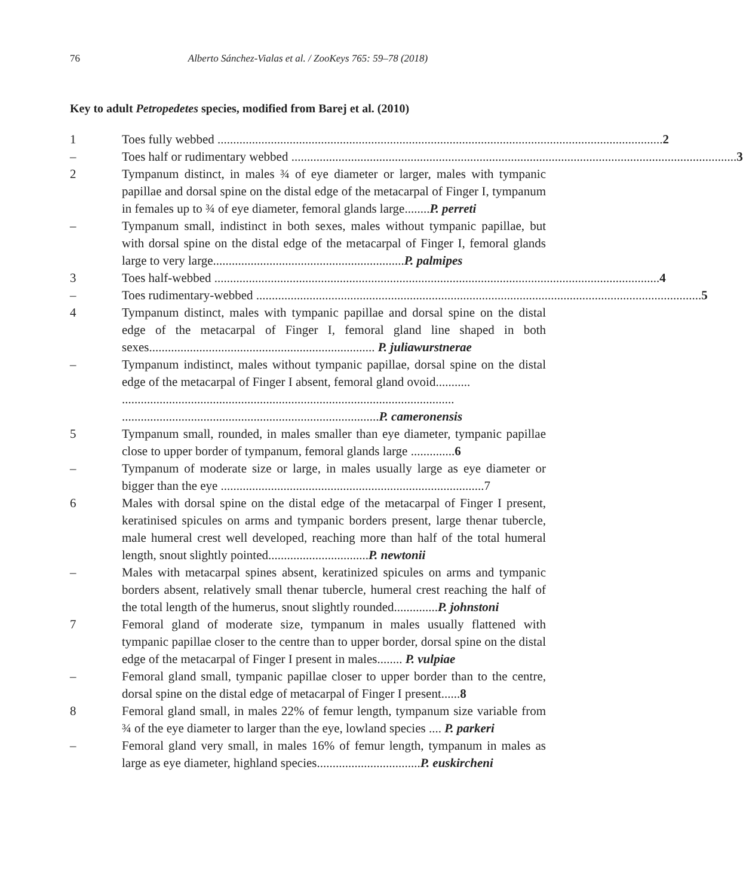76 Alberto Sánchez-Vialas et al. / ZooKeys 765: 59–78 (2018)
Key to adult Petropedetes species, modified from Barej et al. (2010)
1 Toes fully webbed 2
– Toes half or rudimentary webbed 3
2 Tympanum distinct, in males ¾ of eye diameter or larger, males with tympanic papillae and dorsal spine on the distal edge of the metacarpal of Finger I, tympanum in females up to ¾ of eye diameter, femoral glands large........P. perreti
– Tympanum small, indistinct in both sexes, males without tympanic papillae, but with dorsal spine on the distal edge of the metacarpal of Finger I, femoral glands large to very large.............................................................P. palmipes
3 Toes half-webbed 4
– Toes rudimentary-webbed 5
4 Tympanum distinct, males with tympanic papillae and dorsal spine on the distal edge of the metacarpal of Finger I, femoral gland line shaped in both sexes........................................................................ P. juliawurstnerae
– Tympanum indistinct, males without tympanic papillae, dorsal spine on the distal edge of the metacarpal of Finger I absent, femoral gland ovoid...........
..........................................................................................................
..................................................................................P. cameronensis
5 Tympanum small, rounded, in males smaller than eye diameter, tympanic papillae close to upper border of tympanum, femoral glands large ..............6
– Tympanum of moderate size or large, in males usually large as eye diameter or bigger than the eye ....................................................................................7
6 Males with dorsal spine on the distal edge of the metacarpal of Finger I present, keratinised spicules on arms and tympanic borders present, large thenar tubercle, male humeral crest well developed, reaching more than half of the total humeral length, snout slightly pointed................................P. newtonii
– Males with metacarpal spines absent, keratinized spicules on arms and tympanic borders absent, relatively small thenar tubercle, humeral crest reaching the half of the total length of the humerus, snout slightly rounded..............P. johnstoni
7 Femoral gland of moderate size, tympanum in males usually flattened with tympanic papillae closer to the centre than to upper border, dorsal spine on the distal edge of the metacarpal of Finger I present in males........ P. vulpiae
– Femoral gland small, tympanic papillae closer to upper border than to the centre, dorsal spine on the distal edge of metacarpal of Finger I present......8
8 Femoral gland small, in males 22% of femur length, tympanum size variable from ¾ of the eye diameter to larger than the eye, lowland species .... P. parkeri
– Femoral gland very small, in males 16% of femur length, tympanum in males as large as eye diameter, highland species.................................P. euskircheni